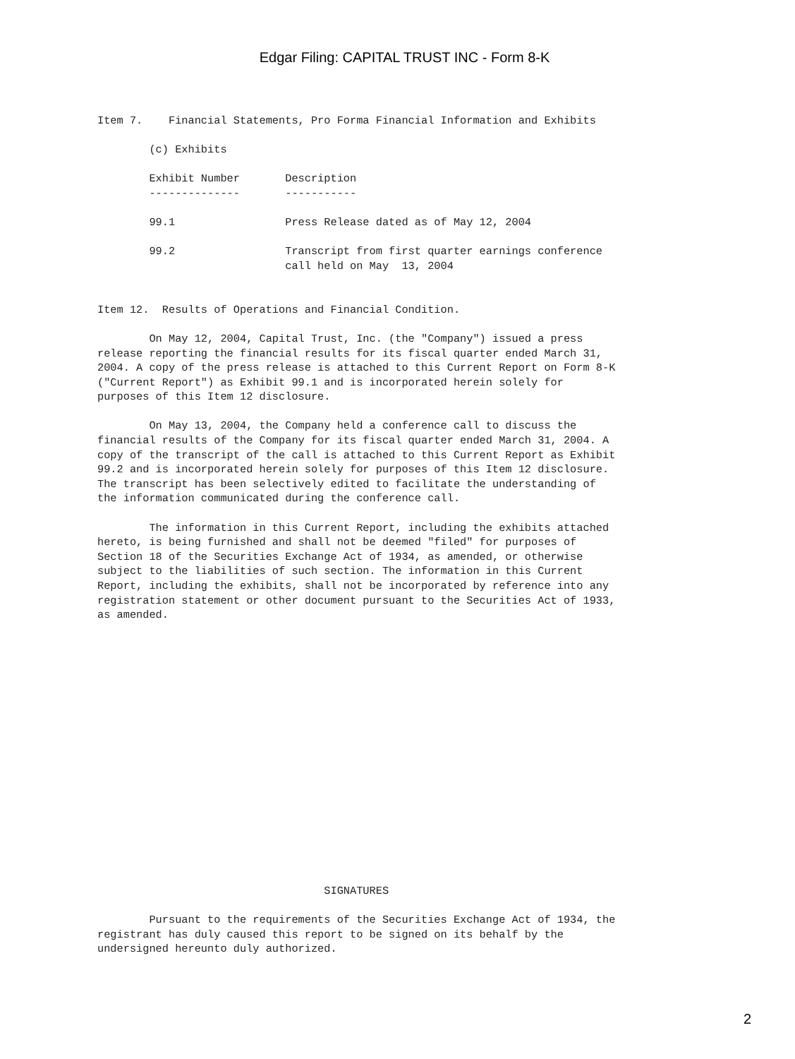Edgar Filing: CAPITAL TRUST INC - Form 8-K
Item 7.    Financial Statements, Pro Forma Financial Information and Exhibits

        (c) Exhibits

        Exhibit Number       Description
        --------------       -----------

        99.1                 Press Release dated as of May 12, 2004

        99.2                 Transcript from first quarter earnings conference
                             call held on May  13, 2004


Item 12.  Results of Operations and Financial Condition.

        On May 12, 2004, Capital Trust, Inc. (the "Company") issued a press
release reporting the financial results for its fiscal quarter ended March 31,
2004. A copy of the press release is attached to this Current Report on Form 8-K
("Current Report") as Exhibit 99.1 and is incorporated herein solely for
purposes of this Item 12 disclosure.

        On May 13, 2004, the Company held a conference call to discuss the
financial results of the Company for its fiscal quarter ended March 31, 2004. A
copy of the transcript of the call is attached to this Current Report as Exhibit
99.2 and is incorporated herein solely for purposes of this Item 12 disclosure.
The transcript has been selectively edited to facilitate the understanding of
the information communicated during the conference call.

        The information in this Current Report, including the exhibits attached
hereto, is being furnished and shall not be deemed "filed" for purposes of
Section 18 of the Securities Exchange Act of 1934, as amended, or otherwise
subject to the liabilities of such section. The information in this Current
Report, including the exhibits, shall not be incorporated by reference into any
registration statement or other document pursuant to the Securities Act of 1933,
as amended.
                                   SIGNATURES

        Pursuant to the requirements of the Securities Exchange Act of 1934, the
registrant has duly caused this report to be signed on its behalf by the
undersigned hereunto duly authorized.
2